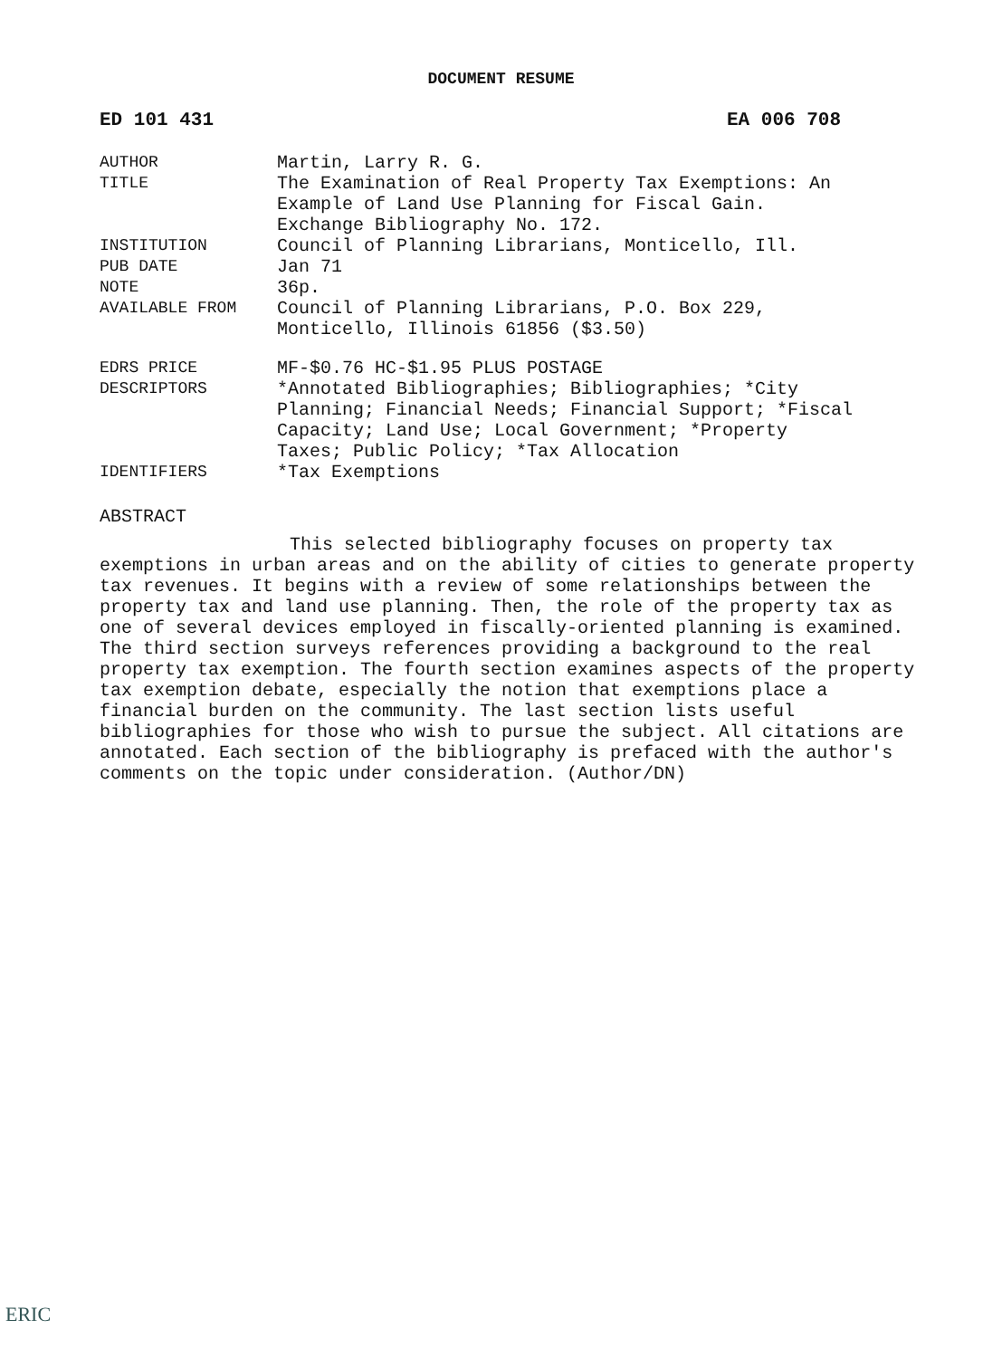DOCUMENT RESUME
ED 101 431 EA 006 708
| AUTHOR | Martin, Larry R. G. |
| TITLE | The Examination of Real Property Tax Exemptions: An Example of Land Use Planning for Fiscal Gain. Exchange Bibliography No. 172. |
| INSTITUTION | Council of Planning Librarians, Monticello, Ill. |
| PUB DATE | Jan 71 |
| NOTE | 36p. |
| AVAILABLE FROM | Council of Planning Librarians, P.O. Box 229, Monticello, Illinois 61856 ($3.50) |
| EDRS PRICE | MF-$0.76 HC-$1.95 PLUS POSTAGE |
| DESCRIPTORS | *Annotated Bibliographies; Bibliographies; *City Planning; Financial Needs; Financial Support; *Fiscal Capacity; Land Use; Local Government; *Property Taxes; Public Policy; *Tax Allocation |
| IDENTIFIERS | *Tax Exemptions |
ABSTRACT
This selected bibliography focuses on property tax exemptions in urban areas and on the ability of cities to generate property tax revenues. It begins with a review of some relationships between the property tax and land use planning. Then, the role of the property tax as one of several devices employed in fiscally-oriented planning is examined. The third section surveys references providing a background to the real property tax exemption. The fourth section examines aspects of the property tax exemption debate, especially the notion that exemptions place a financial burden on the community. The last section lists useful bibliographies for those who wish to pursue the subject. All citations are annotated. Each section of the bibliography is prefaced with the author's comments on the topic under consideration. (Author/DN)
ERIC